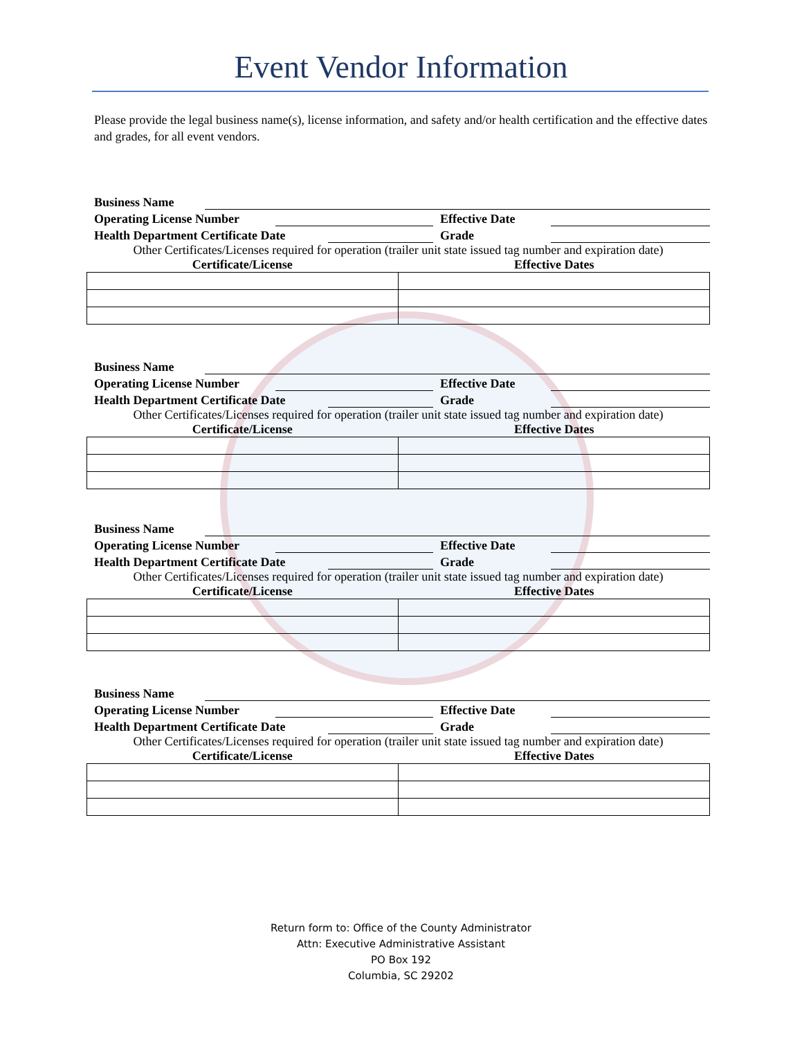Event Vendor Information
Please provide the legal business name(s), license information, and safety and/or health certification and the effective dates and grades, for all event vendors.
Business Name
Operating License Number Effective Date
Health Department Certificate Date Grade
Other Certificates/Licenses required for operation (trailer unit state issued tag number and expiration date)
Certificate/License Effective Dates
Business Name
Operating License Number Effective Date
Health Department Certificate Date Grade
Other Certificates/Licenses required for operation (trailer unit state issued tag number and expiration date)
Certificate/License Effective Dates
Business Name
Operating License Number Effective Date
Health Department Certificate Date Grade
Other Certificates/Licenses required for operation (trailer unit state issued tag number and expiration date)
Certificate/License Effective Dates
Business Name
Operating License Number Effective Date
Health Department Certificate Date Grade
Other Certificates/Licenses required for operation (trailer unit state issued tag number and expiration date)
Certificate/License Effective Dates
Return form to: Office of the County Administrator
Attn: Executive Administrative Assistant
PO Box 192
Columbia, SC 29202